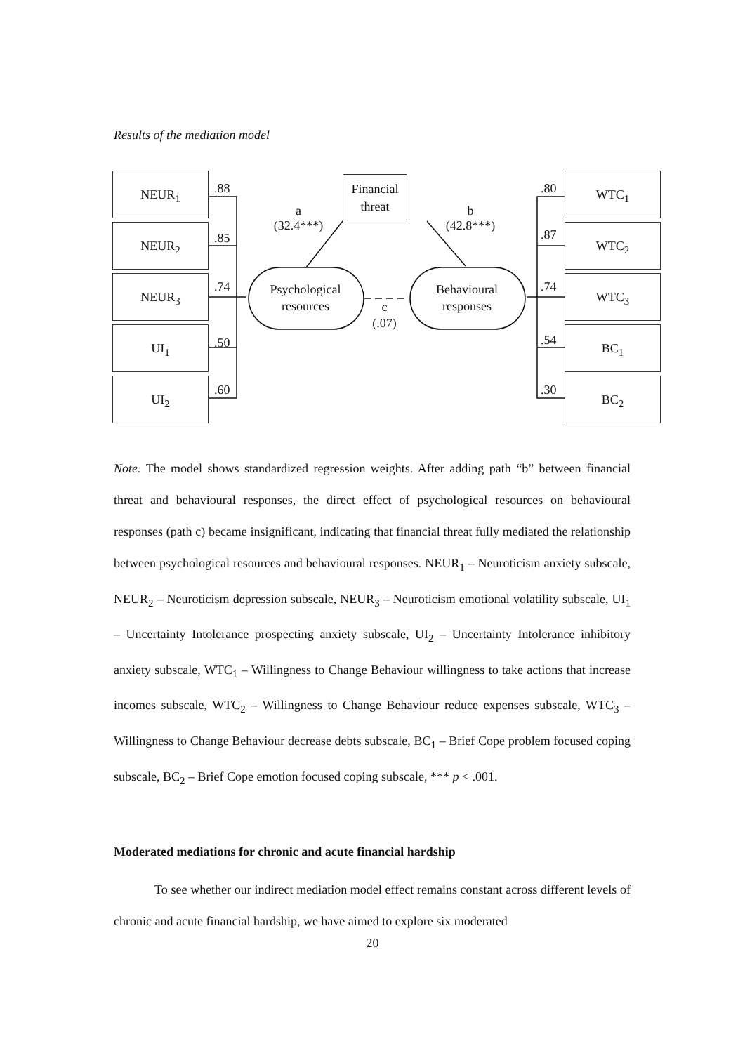Results of the mediation model
NEUR<sub>1</sub>
NEUR<sub>2</sub>
NEUR<sub>3</sub>
UI<sub>1</sub>
UI<sub>2</sub>
.88
.85
.74
.50
.60
WTC<sub>1</sub>
WTC<sub>2</sub>
WTC<sub>3</sub>
BC<sub>1</sub>
BC<sub>2</sub>
.80
.87
.74
.54
.30
Financial threat
a
(32.4***)
b
(42.8***)
Psychological resources
Behavioural responses
c
(.07)
Note. The model shows standardized regression weights. After adding path “b” between financial threat and behavioural responses, the direct effect of psychological resources on behavioural responses (path c) became insignificant, indicating that financial threat fully mediated the relationship between psychological resources and behavioural responses. NEUR<sub>1</sub> – Neuroticism anxiety subscale, NEUR<sub>2</sub> – Neuroticism depression subscale, NEUR<sub>3</sub> – Neuroticism emotional volatility subscale, UI<sub>1</sub> – Uncertainty Intolerance prospecting anxiety subscale, UI<sub>2</sub> – Uncertainty Intolerance inhibitory anxiety subscale, WTC<sub>1</sub> – Willingness to Change Behaviour willingness to take actions that increase incomes subscale, WTC<sub>2</sub> – Willingness to Change Behaviour reduce expenses subscale, WTC<sub>3</sub> – Willingness to Change Behaviour decrease debts subscale, BC<sub>1</sub> – Brief Cope problem focused coping subscale, BC<sub>2</sub> – Brief Cope emotion focused coping subscale, *** p < .001.
Moderated mediations for chronic and acute financial hardship
To see whether our indirect mediation model effect remains constant across different levels of chronic and acute financial hardship, we have aimed to explore six moderated
20